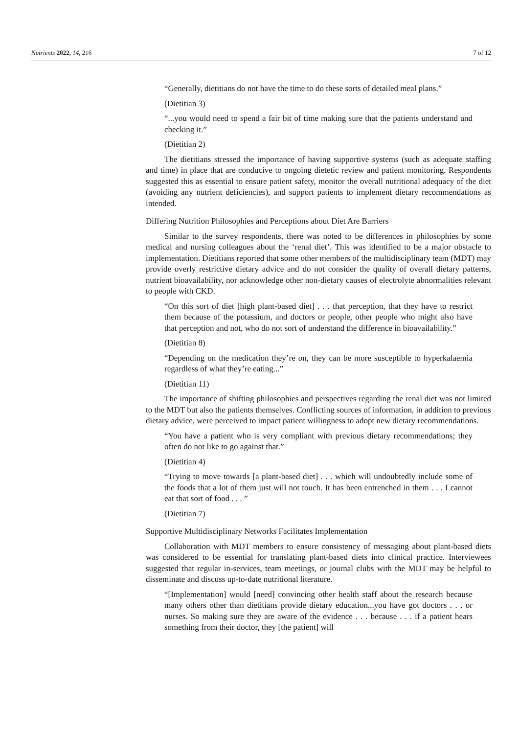Nutrients 2022, 14, 216 7 of 12
“Generally, dietitians do not have the time to do these sorts of detailed meal plans.”
(Dietitian 3)
“...you would need to spend a fair bit of time making sure that the patients understand and checking it.”
(Dietitian 2)
The dietitians stressed the importance of having supportive systems (such as adequate staffing and time) in place that are conducive to ongoing dietetic review and patient monitoring. Respondents suggested this as essential to ensure patient safety, monitor the overall nutritional adequacy of the diet (avoiding any nutrient deficiencies), and support patients to implement dietary recommendations as intended.
Differing Nutrition Philosophies and Perceptions about Diet Are Barriers
Similar to the survey respondents, there was noted to be differences in philosophies by some medical and nursing colleagues about the ‘renal diet’. This was identified to be a major obstacle to implementation. Dietitians reported that some other members of the multidisciplinary team (MDT) may provide overly restrictive dietary advice and do not consider the quality of overall dietary patterns, nutrient bioavailability, nor acknowledge other non-dietary causes of electrolyte abnormalities relevant to people with CKD.
“On this sort of diet [high plant-based diet] . . . that perception, that they have to restrict them because of the potassium, and doctors or people, other people who might also have that perception and not, who do not sort of understand the difference in bioavailability.”
(Dietitian 8)
“Depending on the medication they’re on, they can be more susceptible to hyperkalaemia regardless of what they’re eating...”
(Dietitian 11)
The importance of shifting philosophies and perspectives regarding the renal diet was not limited to the MDT but also the patients themselves. Conflicting sources of information, in addition to previous dietary advice, were perceived to impact patient willingness to adopt new dietary recommendations.
“You have a patient who is very compliant with previous dietary recommendations; they often do not like to go against that.”
(Dietitian 4)
“Trying to move towards [a plant-based diet] . . . which will undoubtedly include some of the foods that a lot of them just will not touch. It has been entrenched in them . . . I cannot eat that sort of food . . . ”
(Dietitian 7)
Supportive Multidisciplinary Networks Facilitates Implementation
Collaboration with MDT members to ensure consistency of messaging about plant-based diets was considered to be essential for translating plant-based diets into clinical practice. Interviewees suggested that regular in-services, team meetings, or journal clubs with the MDT may be helpful to disseminate and discuss up-to-date nutritional literature.
“[Implementation] would [need] convincing other health staff about the research because many others other than dietitians provide dietary education...you have got doctors . . . or nurses. So making sure they are aware of the evidence . . . because . . . if a patient hears something from their doctor, they [the patient] will